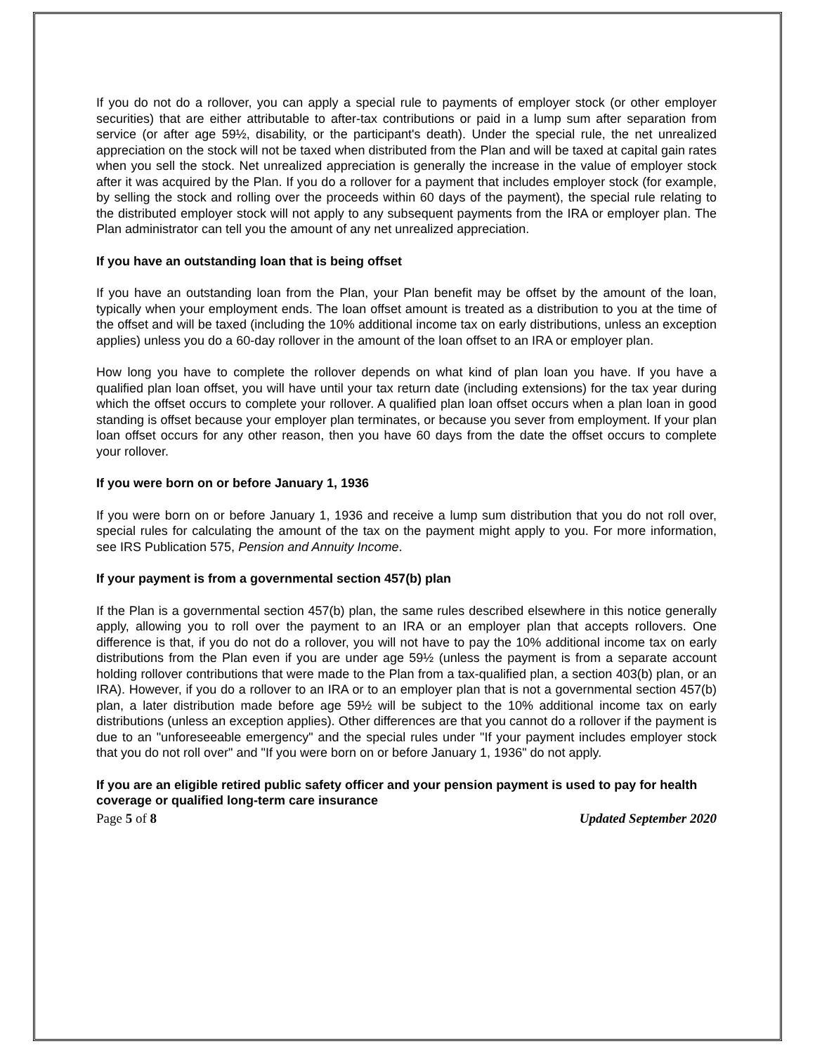If you do not do a rollover, you can apply a special rule to payments of employer stock (or other employer securities) that are either attributable to after-tax contributions or paid in a lump sum after separation from service (or after age 59½, disability, or the participant's death). Under the special rule, the net unrealized appreciation on the stock will not be taxed when distributed from the Plan and will be taxed at capital gain rates when you sell the stock. Net unrealized appreciation is generally the increase in the value of employer stock after it was acquired by the Plan. If you do a rollover for a payment that includes employer stock (for example, by selling the stock and rolling over the proceeds within 60 days of the payment), the special rule relating to the distributed employer stock will not apply to any subsequent payments from the IRA or employer plan. The Plan administrator can tell you the amount of any net unrealized appreciation.
If you have an outstanding loan that is being offset
If you have an outstanding loan from the Plan, your Plan benefit may be offset by the amount of the loan, typically when your employment ends. The loan offset amount is treated as a distribution to you at the time of the offset and will be taxed (including the 10% additional income tax on early distributions, unless an exception applies) unless you do a 60-day rollover in the amount of the loan offset to an IRA or employer plan.
How long you have to complete the rollover depends on what kind of plan loan you have. If you have a qualified plan loan offset, you will have until your tax return date (including extensions) for the tax year during which the offset occurs to complete your rollover. A qualified plan loan offset occurs when a plan loan in good standing is offset because your employer plan terminates, or because you sever from employment. If your plan loan offset occurs for any other reason, then you have 60 days from the date the offset occurs to complete your rollover.
If you were born on or before January 1, 1936
If you were born on or before January 1, 1936 and receive a lump sum distribution that you do not roll over, special rules for calculating the amount of the tax on the payment might apply to you. For more information, see IRS Publication 575, Pension and Annuity Income.
If your payment is from a governmental section 457(b) plan
If the Plan is a governmental section 457(b) plan, the same rules described elsewhere in this notice generally apply, allowing you to roll over the payment to an IRA or an employer plan that accepts rollovers. One difference is that, if you do not do a rollover, you will not have to pay the 10% additional income tax on early distributions from the Plan even if you are under age 59½ (unless the payment is from a separate account holding rollover contributions that were made to the Plan from a tax-qualified plan, a section 403(b) plan, or an IRA). However, if you do a rollover to an IRA or to an employer plan that is not a governmental section 457(b) plan, a later distribution made before age 59½ will be subject to the 10% additional income tax on early distributions (unless an exception applies). Other differences are that you cannot do a rollover if the payment is due to an "unforeseeable emergency" and the special rules under "If your payment includes employer stock that you do not roll over" and "If you were born on or before January 1, 1936" do not apply.
If you are an eligible retired public safety officer and your pension payment is used to pay for health coverage or qualified long-term care insurance
Page 5 of 8 Updated September 2020